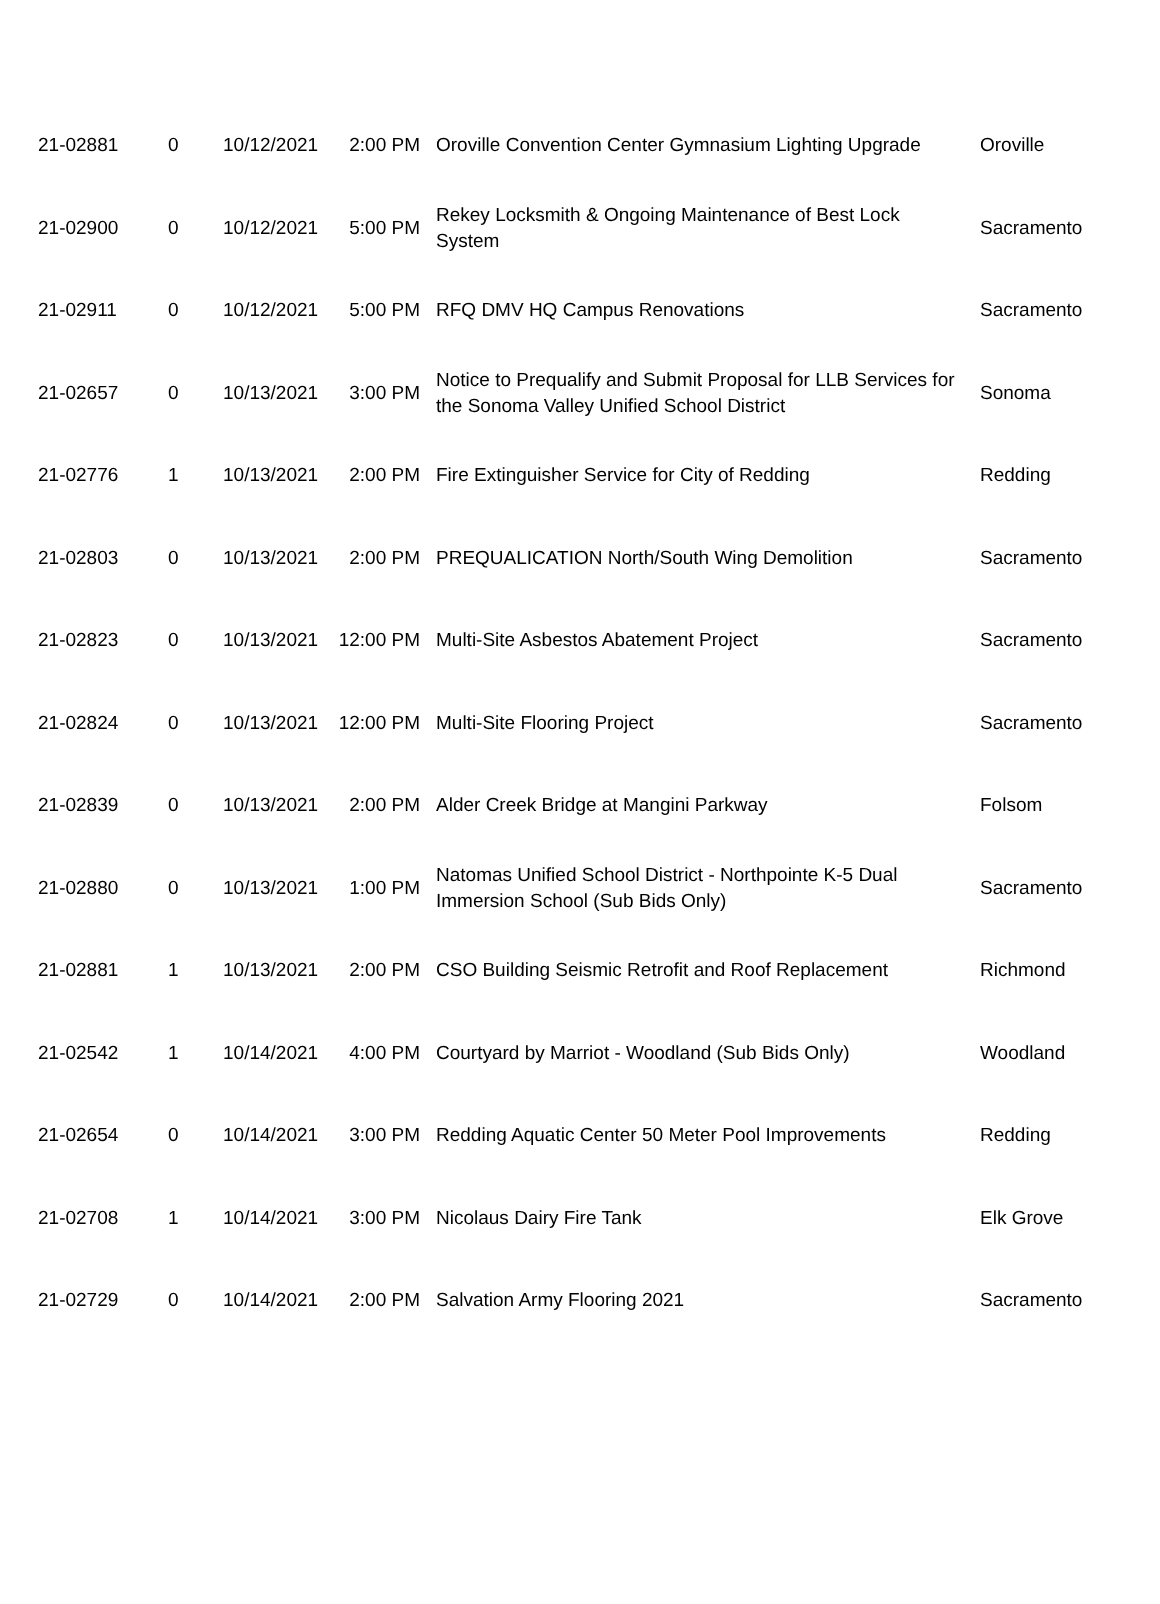| 21-02881 | 0 | 10/12/2021 | 2:00 PM | Oroville Convention Center Gymnasium Lighting Upgrade | Oroville |
| 21-02900 | 0 | 10/12/2021 | 5:00 PM | Rekey Locksmith & Ongoing Maintenance of Best Lock System | Sacramento |
| 21-02911 | 0 | 10/12/2021 | 5:00 PM | RFQ DMV HQ Campus Renovations | Sacramento |
| 21-02657 | 0 | 10/13/2021 | 3:00 PM | Notice to Prequalify and Submit Proposal for LLB Services for the Sonoma Valley Unified School District | Sonoma |
| 21-02776 | 1 | 10/13/2021 | 2:00 PM | Fire Extinguisher Service for City of Redding | Redding |
| 21-02803 | 0 | 10/13/2021 | 2:00 PM | PREQUALICATION North/South Wing Demolition | Sacramento |
| 21-02823 | 0 | 10/13/2021 | 12:00 PM | Multi-Site Asbestos Abatement Project | Sacramento |
| 21-02824 | 0 | 10/13/2021 | 12:00 PM | Multi-Site Flooring Project | Sacramento |
| 21-02839 | 0 | 10/13/2021 | 2:00 PM | Alder Creek Bridge at Mangini Parkway | Folsom |
| 21-02880 | 0 | 10/13/2021 | 1:00 PM | Natomas Unified School District - Northpointe K-5 Dual Immersion School (Sub Bids Only) | Sacramento |
| 21-02881 | 1 | 10/13/2021 | 2:00 PM | CSO Building Seismic Retrofit and Roof Replacement | Richmond |
| 21-02542 | 1 | 10/14/2021 | 4:00 PM | Courtyard by Marriot - Woodland (Sub Bids Only) | Woodland |
| 21-02654 | 0 | 10/14/2021 | 3:00 PM | Redding Aquatic Center 50 Meter Pool Improvements | Redding |
| 21-02708 | 1 | 10/14/2021 | 3:00 PM | Nicolaus Dairy Fire Tank | Elk Grove |
| 21-02729 | 0 | 10/14/2021 | 2:00 PM | Salvation Army Flooring 2021 | Sacramento |